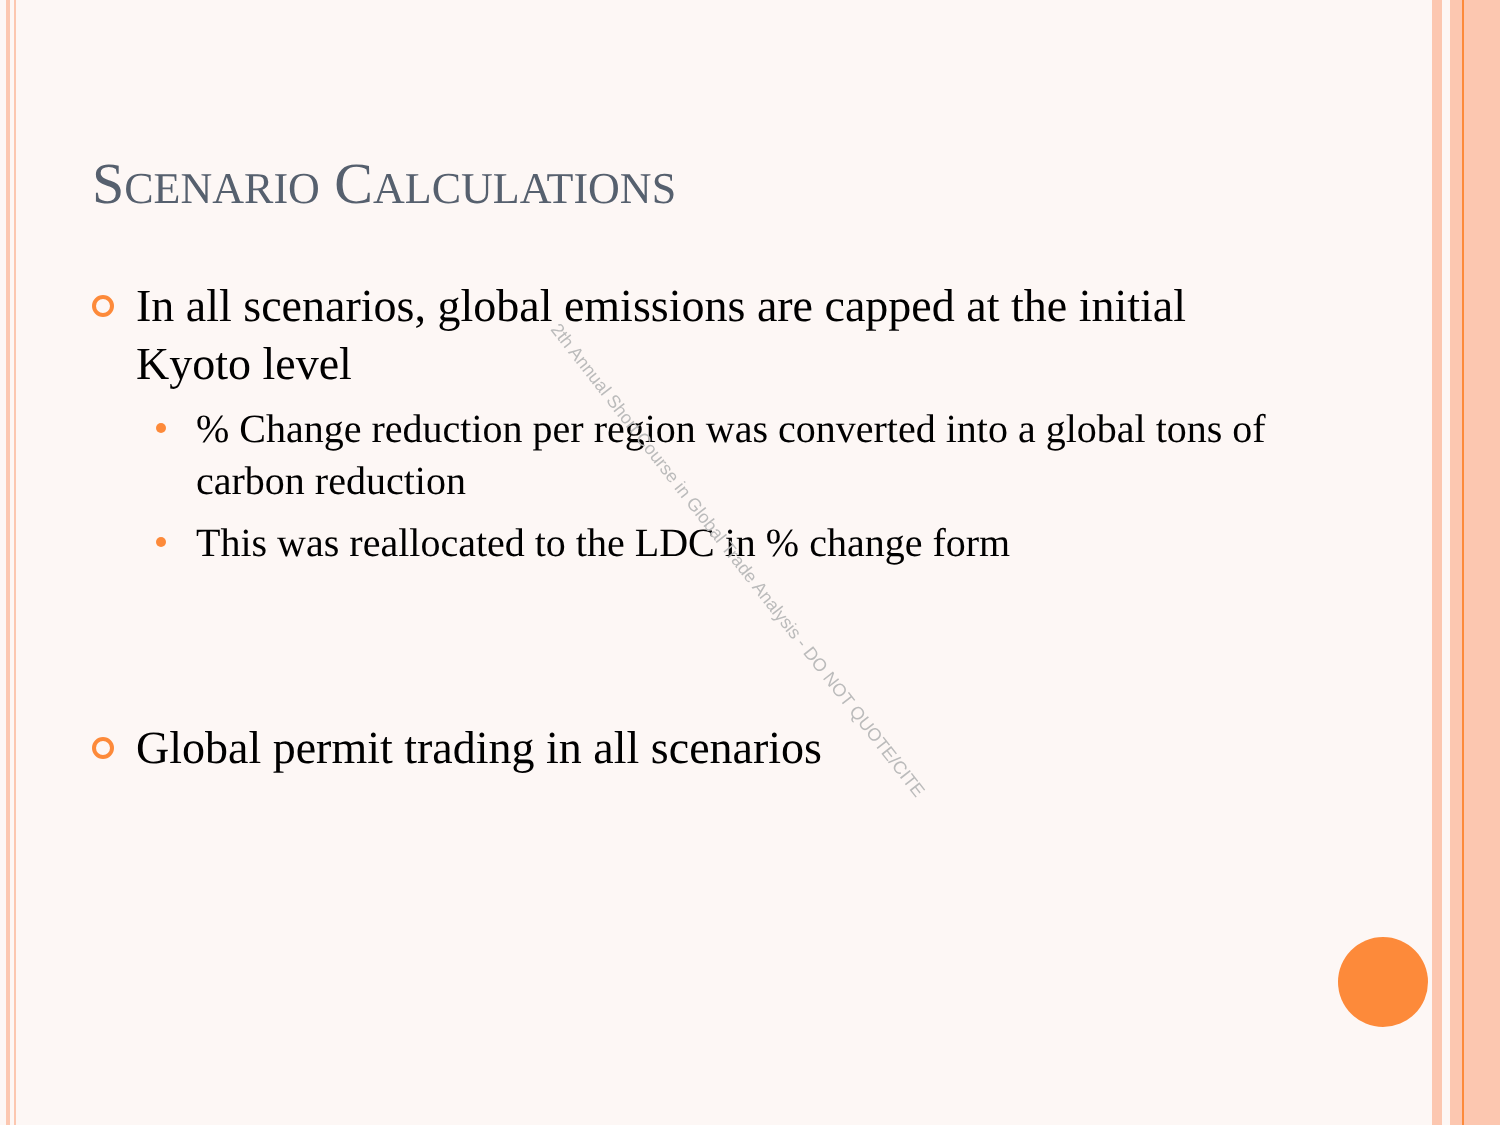SCENARIO CALCULATIONS
In all scenarios, global emissions are capped at the initial Kyoto level
% Change reduction per region was converted into a global tons of carbon reduction
This was reallocated to the LDC in % change form
Global permit trading in all scenarios
2th Annual Short Course in Global Trade Analysis - DO NOT QUOTE/CITE